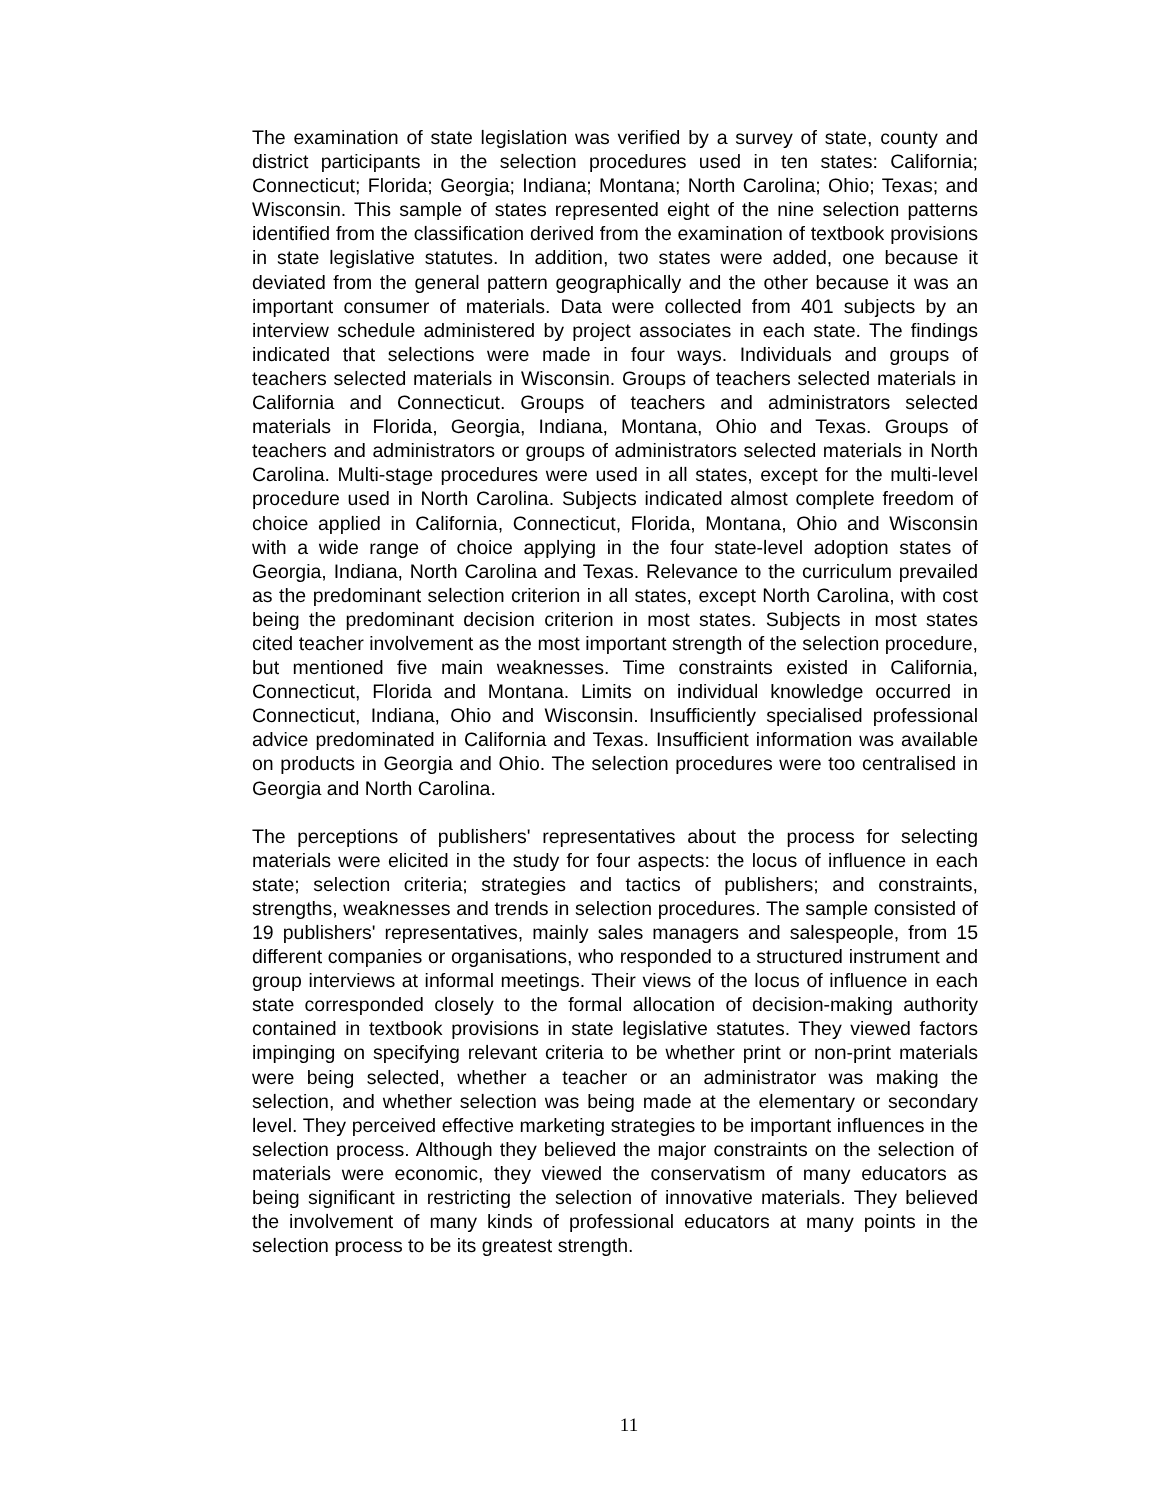The examination of state legislation was verified by a survey of state, county and district participants in the selection procedures used in ten states: California; Connecticut; Florida; Georgia; Indiana; Montana; North Carolina; Ohio; Texas; and Wisconsin. This sample of states represented eight of the nine selection patterns identified from the classification derived from the examination of textbook provisions in state legislative statutes. In addition, two states were added, one because it deviated from the general pattern geographically and the other because it was an important consumer of materials. Data were collected from 401 subjects by an interview schedule administered by project associates in each state. The findings indicated that selections were made in four ways. Individuals and groups of teachers selected materials in Wisconsin. Groups of teachers selected materials in California and Connecticut. Groups of teachers and administrators selected materials in Florida, Georgia, Indiana, Montana, Ohio and Texas. Groups of teachers and administrators or groups of administrators selected materials in North Carolina. Multi-stage procedures were used in all states, except for the multi-level procedure used in North Carolina. Subjects indicated almost complete freedom of choice applied in California, Connecticut, Florida, Montana, Ohio and Wisconsin with a wide range of choice applying in the four state-level adoption states of Georgia, Indiana, North Carolina and Texas. Relevance to the curriculum prevailed as the predominant selection criterion in all states, except North Carolina, with cost being the predominant decision criterion in most states. Subjects in most states cited teacher involvement as the most important strength of the selection procedure, but mentioned five main weaknesses. Time constraints existed in California, Connecticut, Florida and Montana. Limits on individual knowledge occurred in Connecticut, Indiana, Ohio and Wisconsin. Insufficiently specialised professional advice predominated in California and Texas. Insufficient information was available on products in Georgia and Ohio. The selection procedures were too centralised in Georgia and North Carolina.
The perceptions of publishers' representatives about the process for selecting materials were elicited in the study for four aspects: the locus of influence in each state; selection criteria; strategies and tactics of publishers; and constraints, strengths, weaknesses and trends in selection procedures. The sample consisted of 19 publishers' representatives, mainly sales managers and salespeople, from 15 different companies or organisations, who responded to a structured instrument and group interviews at informal meetings. Their views of the locus of influence in each state corresponded closely to the formal allocation of decision-making authority contained in textbook provisions in state legislative statutes. They viewed factors impinging on specifying relevant criteria to be whether print or non-print materials were being selected, whether a teacher or an administrator was making the selection, and whether selection was being made at the elementary or secondary level. They perceived effective marketing strategies to be important influences in the selection process. Although they believed the major constraints on the selection of materials were economic, they viewed the conservatism of many educators as being significant in restricting the selection of innovative materials. They believed the involvement of many kinds of professional educators at many points in the selection process to be its greatest strength.
11